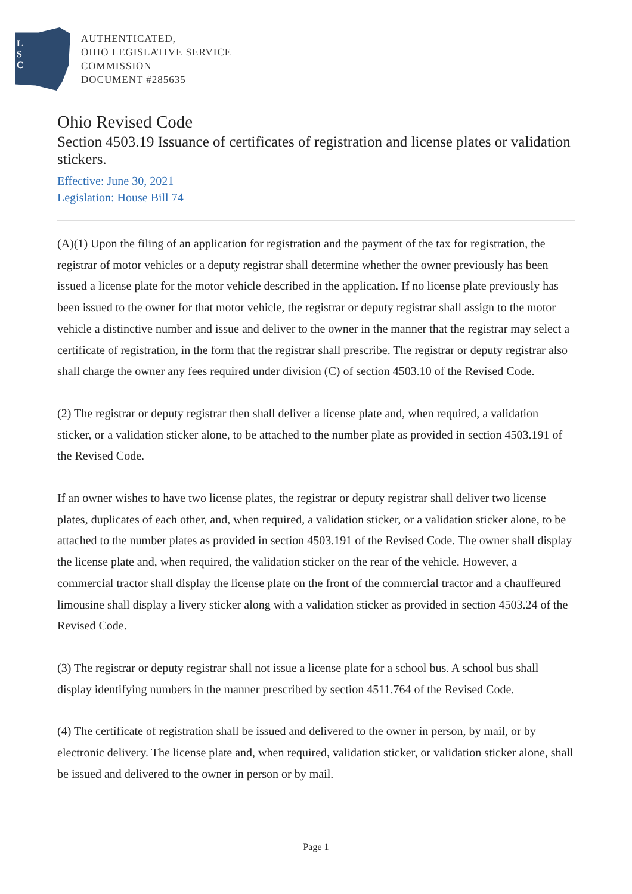L
S
C
AUTHENTICATED,
OHIO LEGISLATIVE SERVICE
COMMISSION
DOCUMENT #285635
Ohio Revised Code
Section 4503.19 Issuance of certificates of registration and license plates or validation stickers.
Effective: June 30, 2021
Legislation: House Bill 74
(A)(1) Upon the filing of an application for registration and the payment of the tax for registration, the registrar of motor vehicles or a deputy registrar shall determine whether the owner previously has been issued a license plate for the motor vehicle described in the application. If no license plate previously has been issued to the owner for that motor vehicle, the registrar or deputy registrar shall assign to the motor vehicle a distinctive number and issue and deliver to the owner in the manner that the registrar may select a certificate of registration, in the form that the registrar shall prescribe. The registrar or deputy registrar also shall charge the owner any fees required under division (C) of section 4503.10 of the Revised Code.
(2) The registrar or deputy registrar then shall deliver a license plate and, when required, a validation sticker, or a validation sticker alone, to be attached to the number plate as provided in section 4503.191 of the Revised Code.
If an owner wishes to have two license plates, the registrar or deputy registrar shall deliver two license plates, duplicates of each other, and, when required, a validation sticker, or a validation sticker alone, to be attached to the number plates as provided in section 4503.191 of the Revised Code. The owner shall display the license plate and, when required, the validation sticker on the rear of the vehicle. However, a commercial tractor shall display the license plate on the front of the commercial tractor and a chauffeured limousine shall display a livery sticker along with a validation sticker as provided in section 4503.24 of the Revised Code.
(3) The registrar or deputy registrar shall not issue a license plate for a school bus. A school bus shall display identifying numbers in the manner prescribed by section 4511.764 of the Revised Code.
(4) The certificate of registration shall be issued and delivered to the owner in person, by mail, or by electronic delivery. The license plate and, when required, validation sticker, or validation sticker alone, shall be issued and delivered to the owner in person or by mail.
Page 1